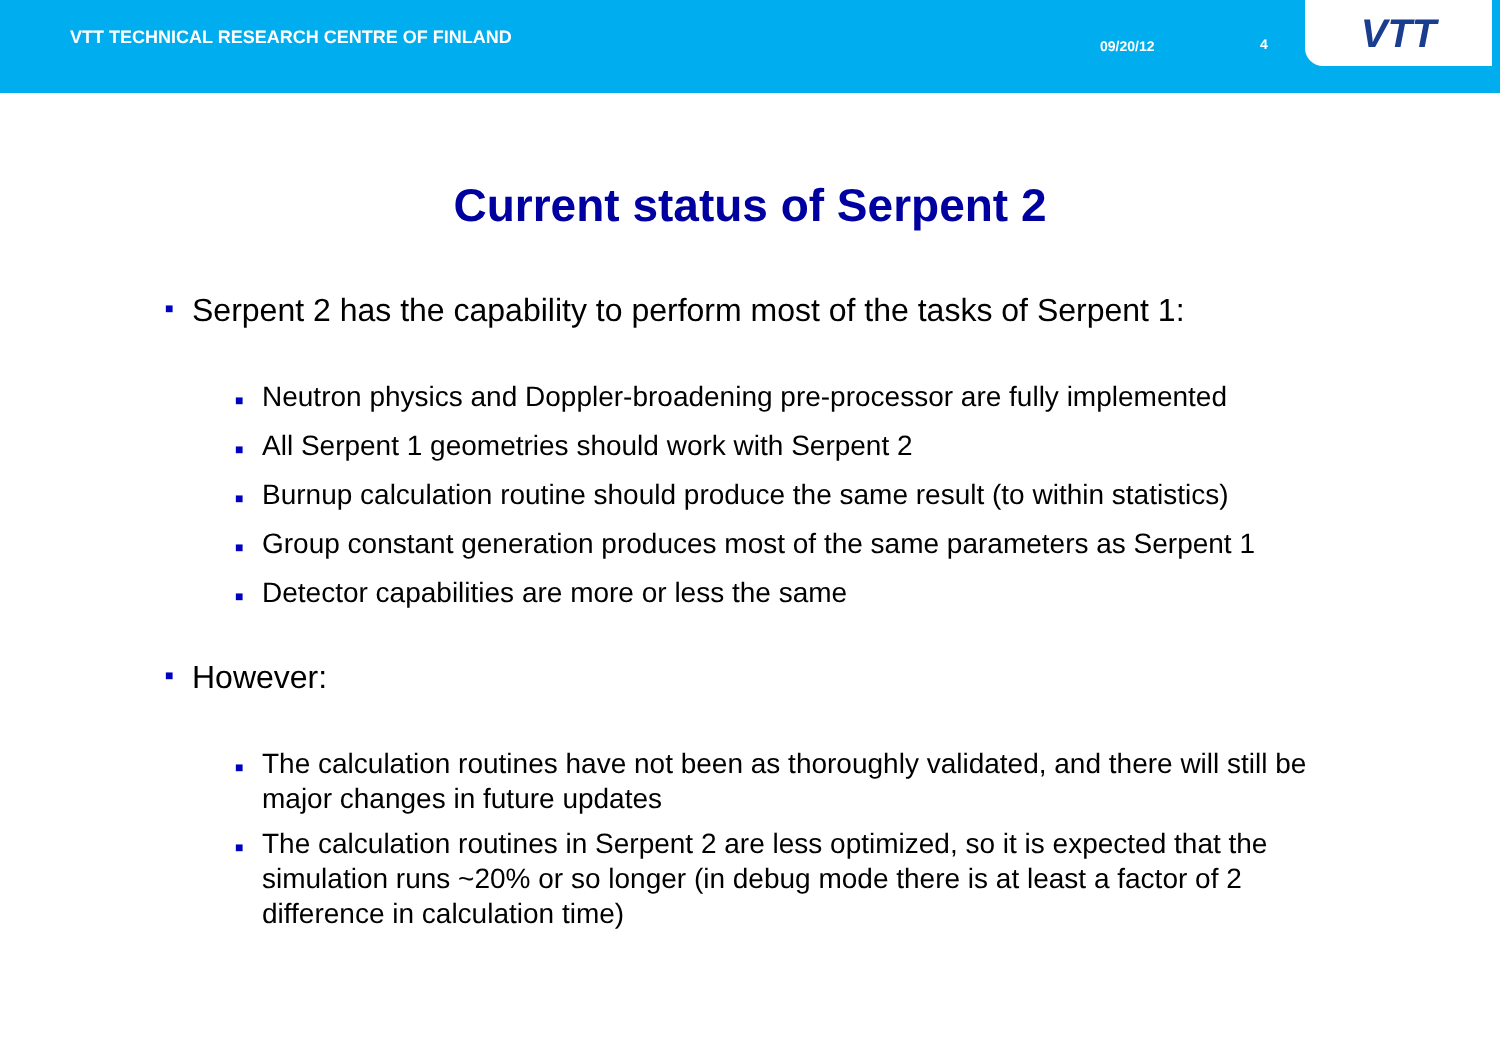VTT TECHNICAL RESEARCH CENTRE OF FINLAND
09/20/12 4
VTT
Current status of Serpent 2
■ Serpent 2 has the capability to perform most of the tasks of Serpent 1:
■ Neutron physics and Doppler-broadening pre-processor are fully implemented
■ All Serpent 1 geometries should work with Serpent 2
■ Burnup calculation routine should produce the same result (to within statistics)
■ Group constant generation produces most of the same parameters as Serpent 1
■ Detector capabilities are more or less the same
■ However:
■ The calculation routines have not been as thoroughly validated, and there will still be major changes in future updates
■ The calculation routines in Serpent 2 are less optimized, so it is expected that the simulation runs ~20% or so longer (in debug mode there is at least a factor of 2 difference in calculation time)